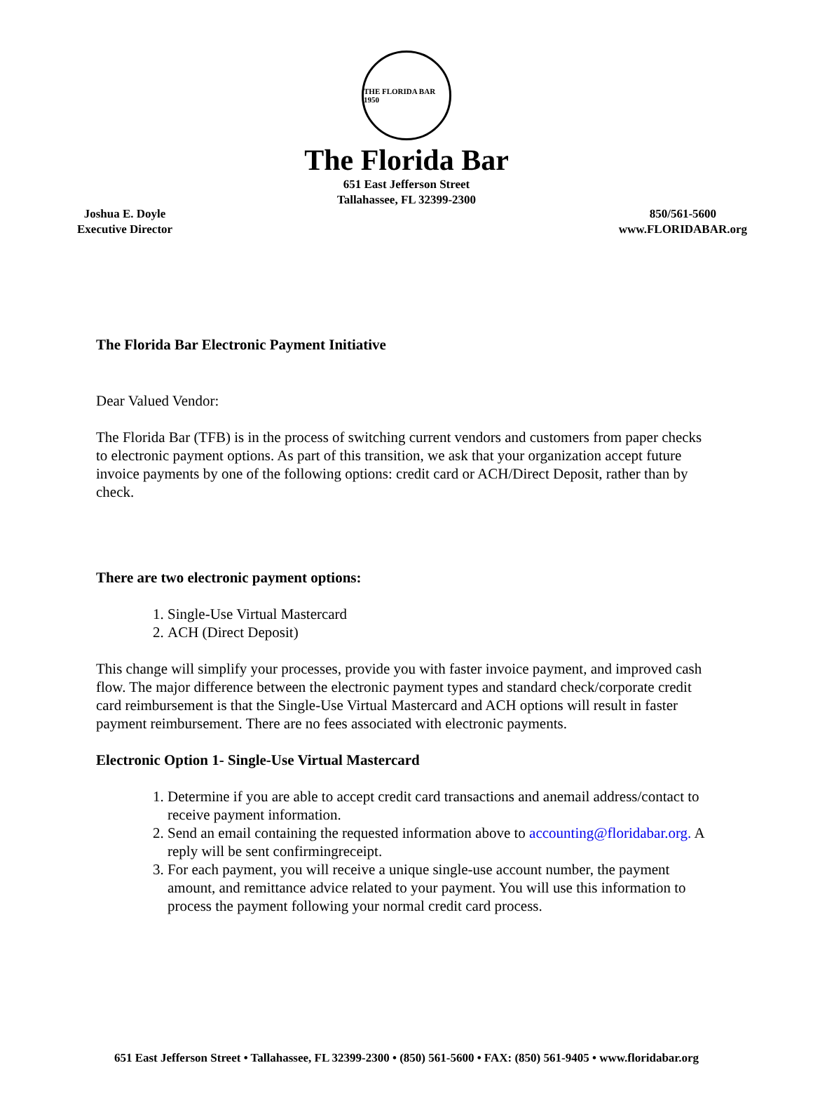THE FLORIDA BAR 1950
The Florida Bar
651 East Jefferson Street
Tallahassee, FL 32399-2300
Joshua E. Doyle
Executive Director
850/561-5600
www.FLORIDABAR.org
The Florida Bar Electronic Payment Initiative
Dear Valued Vendor:
The Florida Bar (TFB) is in the process of switching current vendors and customers from paper checks to electronic payment options. As part of this transition, we ask that your organization accept future invoice payments by one of the following options: credit card or ACH/Direct Deposit, rather than by check.
There are two electronic payment options:
1. Single-Use Virtual Mastercard
2. ACH (Direct Deposit)
This change will simplify your processes, provide you with faster invoice payment, and improved cash flow. The major difference between the electronic payment types and standard check/corporate credit card reimbursement is that the Single-Use Virtual Mastercard and ACH options will result in faster payment reimbursement. There are no fees associated with electronic payments.
Electronic Option 1- Single-Use Virtual Mastercard
1. Determine if you are able to accept credit card transactions and anemail address/contact to receive payment information.
2. Send an email containing the requested information above to accounting@floridabar.org. A reply will be sent confirmingreceipt.
3. For each payment, you will receive a unique single-use account number, the payment amount, and remittance advice related to your payment. You will use this information to process the payment following your normal credit card process.
651 East Jefferson Street • Tallahassee, FL 32399-2300 • (850) 561-5600 • FAX: (850) 561-9405 • www.floridabar.org